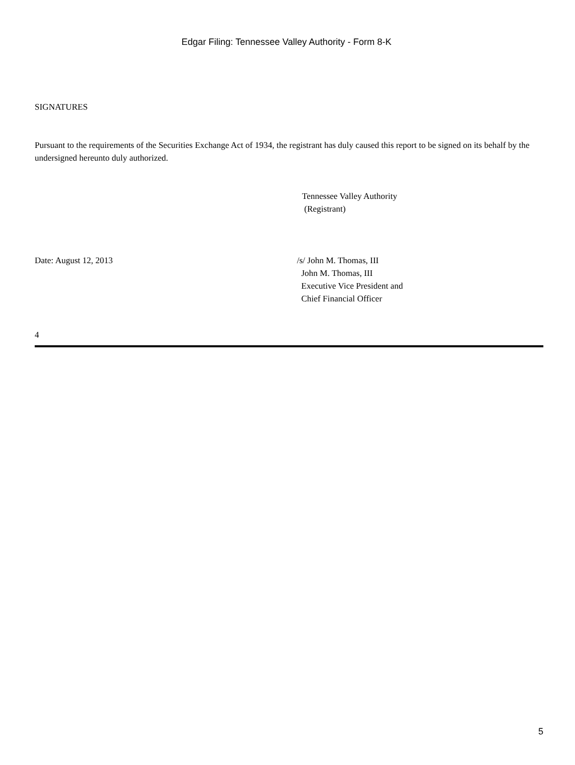Edgar Filing: Tennessee Valley Authority - Form 8-K
SIGNATURES
Pursuant to the requirements of the Securities Exchange Act of 1934, the registrant has duly caused this report to be signed on its behalf by the undersigned hereunto duly authorized.
Tennessee Valley Authority
(Registrant)
Date: August 12, 2013 /s/ John M. Thomas, III
John M. Thomas, III
Executive Vice President and
Chief Financial Officer
4
5